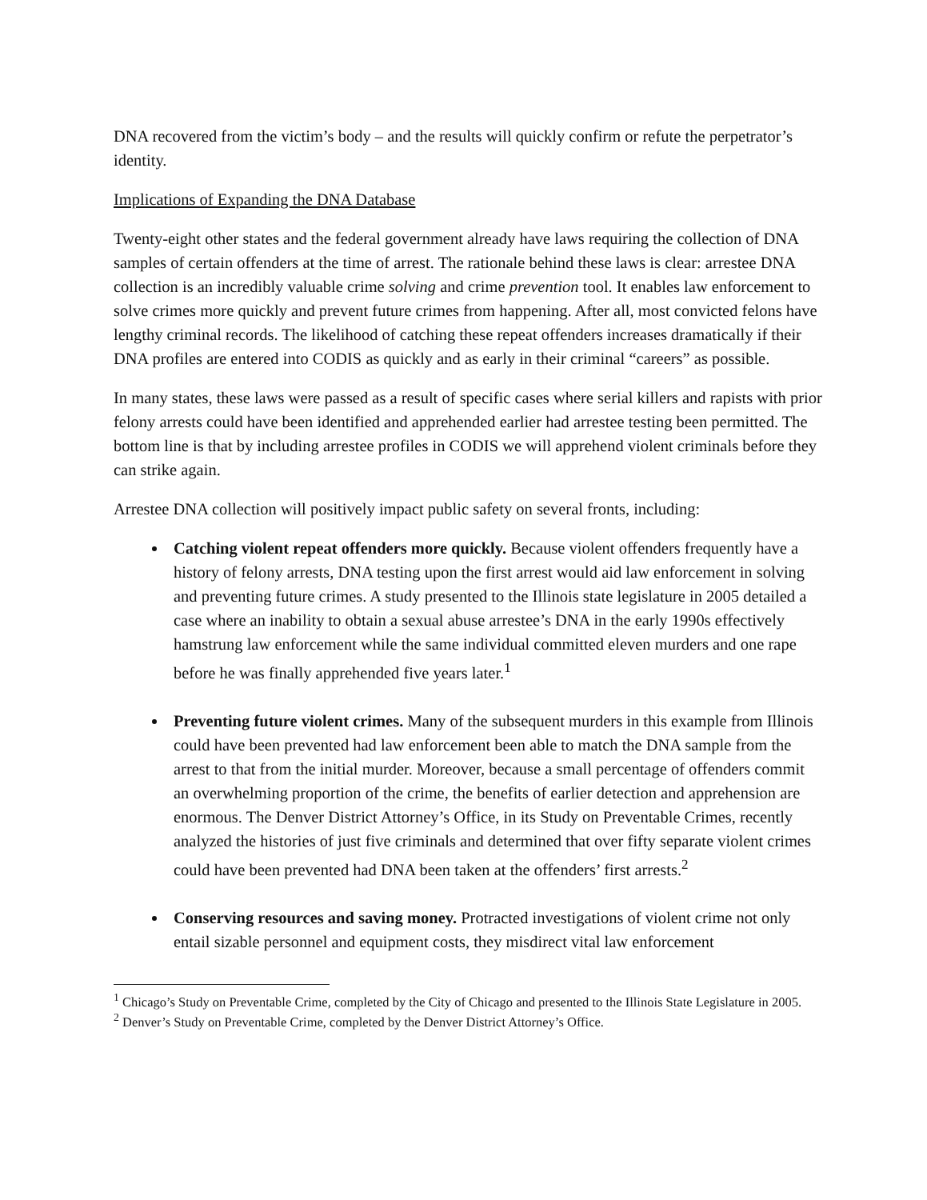DNA recovered from the victim’s body – and the results will quickly confirm or refute the perpetrator’s identity.
Implications of Expanding the DNA Database
Twenty-eight other states and the federal government already have laws requiring the collection of DNA samples of certain offenders at the time of arrest. The rationale behind these laws is clear: arrestee DNA collection is an incredibly valuable crime solving and crime prevention tool. It enables law enforcement to solve crimes more quickly and prevent future crimes from happening. After all, most convicted felons have lengthy criminal records. The likelihood of catching these repeat offenders increases dramatically if their DNA profiles are entered into CODIS as quickly and as early in their criminal “careers” as possible.
In many states, these laws were passed as a result of specific cases where serial killers and rapists with prior felony arrests could have been identified and apprehended earlier had arrestee testing been permitted. The bottom line is that by including arrestee profiles in CODIS we will apprehend violent criminals before they can strike again.
Arrestee DNA collection will positively impact public safety on several fronts, including:
Catching violent repeat offenders more quickly. Because violent offenders frequently have a history of felony arrests, DNA testing upon the first arrest would aid law enforcement in solving and preventing future crimes. A study presented to the Illinois state legislature in 2005 detailed a case where an inability to obtain a sexual abuse arrestee’s DNA in the early 1990s effectively hamstrung law enforcement while the same individual committed eleven murders and one rape before he was finally apprehended five years later.<sup>1</sup>
Preventing future violent crimes. Many of the subsequent murders in this example from Illinois could have been prevented had law enforcement been able to match the DNA sample from the arrest to that from the initial murder. Moreover, because a small percentage of offenders commit an overwhelming proportion of the crime, the benefits of earlier detection and apprehension are enormous. The Denver District Attorney’s Office, in its Study on Preventable Crimes, recently analyzed the histories of just five criminals and determined that over fifty separate violent crimes could have been prevented had DNA been taken at the offenders’ first arrests.<sup>2</sup>
Conserving resources and saving money. Protracted investigations of violent crime not only entail sizable personnel and equipment costs, they misdirect vital law enforcement
<sup>1</sup> Chicago’s Study on Preventable Crime, completed by the City of Chicago and presented to the Illinois State Legislature in 2005.
<sup>2</sup> Denver’s Study on Preventable Crime, completed by the Denver District Attorney’s Office.